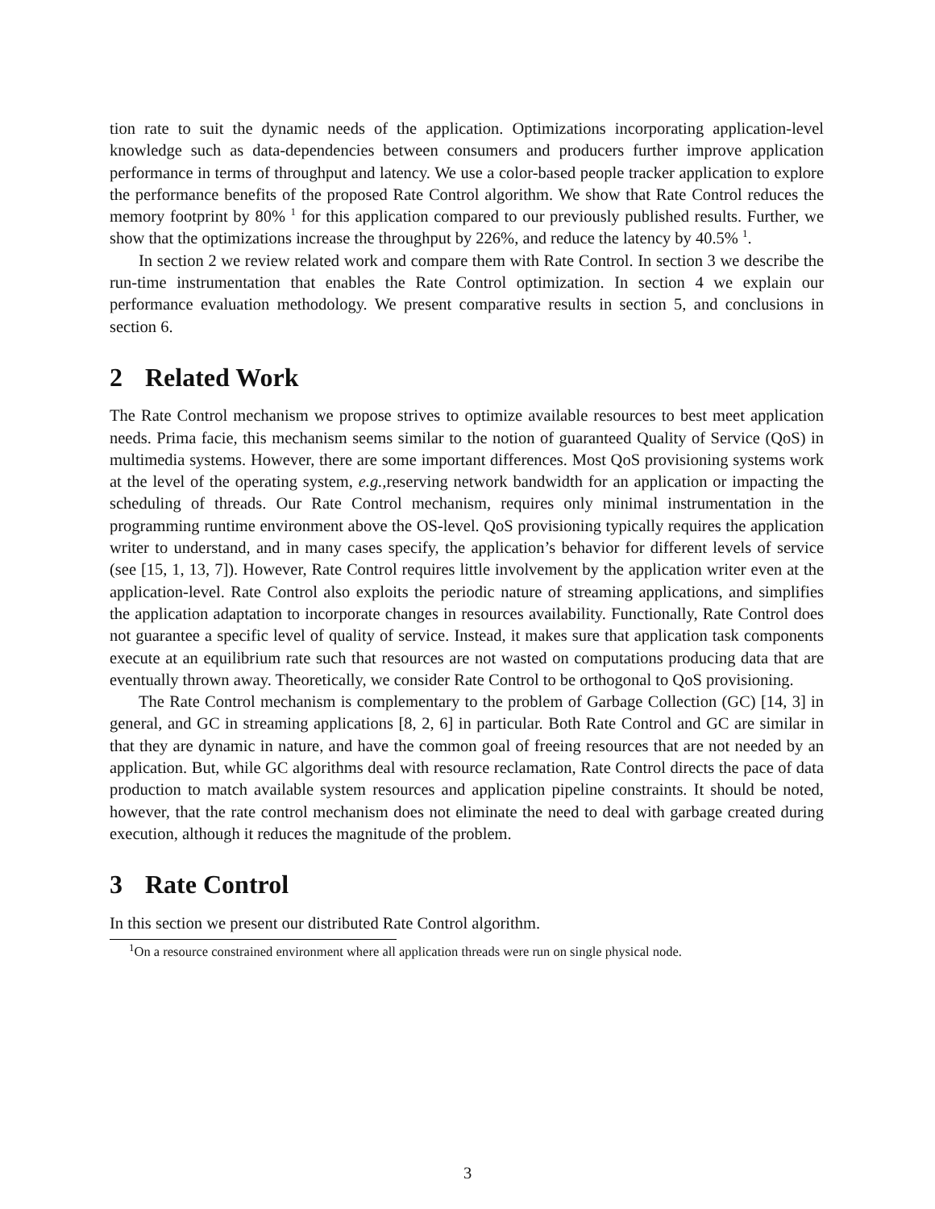tion rate to suit the dynamic needs of the application. Optimizations incorporating application-level knowledge such as data-dependencies between consumers and producers further improve application performance in terms of throughput and latency. We use a color-based people tracker application to explore the performance benefits of the proposed Rate Control algorithm. We show that Rate Control reduces the memory footprint by 80% <sup>1</sup> for this application compared to our previously published results. Further, we show that the optimizations increase the throughput by 226%, and reduce the latency by 40.5% <sup>1</sup>.
In section 2 we review related work and compare them with Rate Control. In section 3 we describe the run-time instrumentation that enables the Rate Control optimization. In section 4 we explain our performance evaluation methodology. We present comparative results in section 5, and conclusions in section 6.
2 Related Work
The Rate Control mechanism we propose strives to optimize available resources to best meet application needs. Prima facie, this mechanism seems similar to the notion of guaranteed Quality of Service (QoS) in multimedia systems. However, there are some important differences. Most QoS provisioning systems work at the level of the operating system, e.g., reserving network bandwidth for an application or impacting the scheduling of threads. Our Rate Control mechanism, requires only minimal instrumentation in the programming runtime environment above the OS-level. QoS provisioning typically requires the application writer to understand, and in many cases specify, the application’s behavior for different levels of service (see [15, 1, 13, 7]). However, Rate Control requires little involvement by the application writer even at the application-level. Rate Control also exploits the periodic nature of streaming applications, and simplifies the application adaptation to incorporate changes in resources availability. Functionally, Rate Control does not guarantee a specific level of quality of service. Instead, it makes sure that application task components execute at an equilibrium rate such that resources are not wasted on computations producing data that are eventually thrown away. Theoretically, we consider Rate Control to be orthogonal to QoS provisioning.
The Rate Control mechanism is complementary to the problem of Garbage Collection (GC) [14, 3] in general, and GC in streaming applications [8, 2, 6] in particular. Both Rate Control and GC are similar in that they are dynamic in nature, and have the common goal of freeing resources that are not needed by an application. But, while GC algorithms deal with resource reclamation, Rate Control directs the pace of data production to match available system resources and application pipeline constraints. It should be noted, however, that the rate control mechanism does not eliminate the need to deal with garbage created during execution, although it reduces the magnitude of the problem.
3 Rate Control
In this section we present our distributed Rate Control algorithm.
<sup>1</sup> On a resource constrained environment where all application threads were run on single physical node.
3